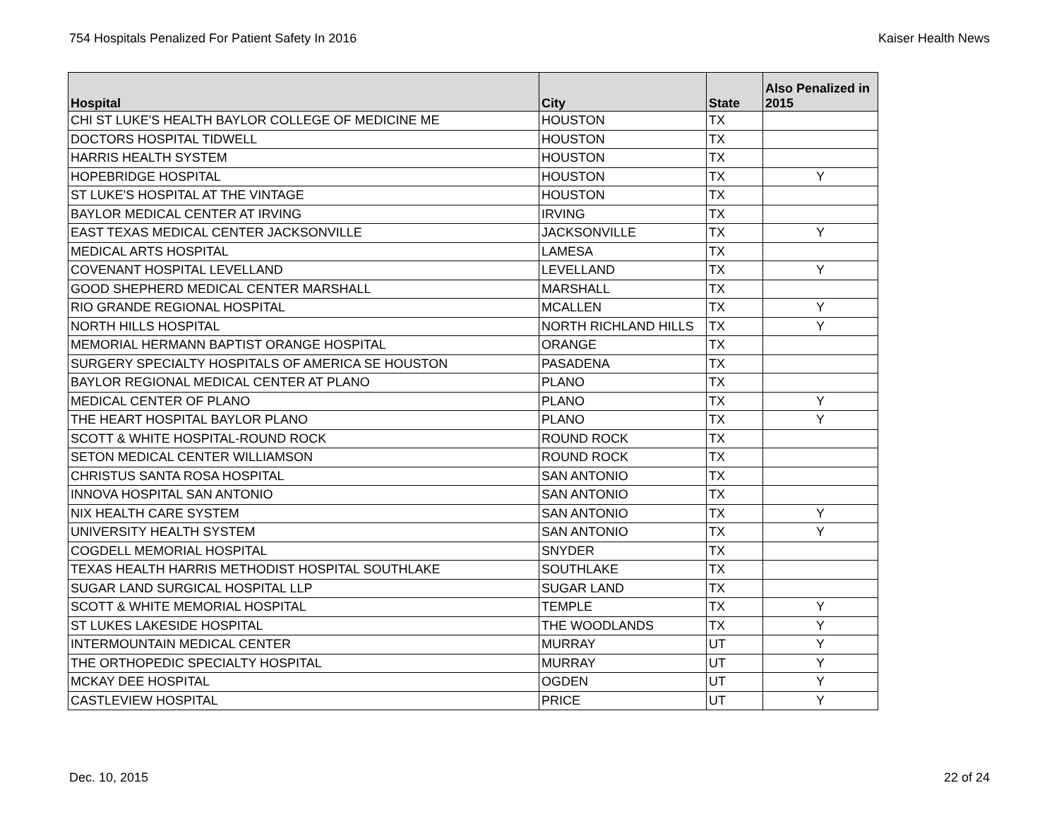754 Hospitals Penalized For Patient Safety In 2016 Kaiser Health News
| Hospital | City | State | Also Penalized in 2015 |
| --- | --- | --- | --- |
| CHI ST LUKE'S HEALTH BAYLOR COLLEGE OF MEDICINE ME | HOUSTON | TX | |
| DOCTORS HOSPITAL TIDWELL | HOUSTON | TX | |
| HARRIS HEALTH SYSTEM | HOUSTON | TX | |
| HOPEBRIDGE HOSPITAL | HOUSTON | TX | Y |
| ST LUKE'S HOSPITAL AT THE VINTAGE | HOUSTON | TX | |
| BAYLOR MEDICAL CENTER AT IRVING | IRVING | TX | |
| EAST TEXAS MEDICAL CENTER JACKSONVILLE | JACKSONVILLE | TX | Y |
| MEDICAL ARTS HOSPITAL | LAMESA | TX | |
| COVENANT HOSPITAL LEVELLAND | LEVELLAND | TX | Y |
| GOOD SHEPHERD MEDICAL CENTER MARSHALL | MARSHALL | TX | |
| RIO GRANDE REGIONAL HOSPITAL | MCALLEN | TX | Y |
| NORTH HILLS HOSPITAL | NORTH RICHLAND HILLS | TX | Y |
| MEMORIAL HERMANN BAPTIST ORANGE HOSPITAL | ORANGE | TX | |
| SURGERY SPECIALTY HOSPITALS OF AMERICA SE HOUSTON | PASADENA | TX | |
| BAYLOR REGIONAL MEDICAL CENTER AT PLANO | PLANO | TX | |
| MEDICAL CENTER OF PLANO | PLANO | TX | Y |
| THE HEART HOSPITAL BAYLOR PLANO | PLANO | TX | Y |
| SCOTT & WHITE HOSPITAL-ROUND ROCK | ROUND ROCK | TX | |
| SETON MEDICAL CENTER WILLIAMSON | ROUND ROCK | TX | |
| CHRISTUS SANTA ROSA HOSPITAL | SAN ANTONIO | TX | |
| INNOVA HOSPITAL SAN ANTONIO | SAN ANTONIO | TX | |
| NIX HEALTH CARE SYSTEM | SAN ANTONIO | TX | Y |
| UNIVERSITY HEALTH SYSTEM | SAN ANTONIO | TX | Y |
| COGDELL MEMORIAL HOSPITAL | SNYDER | TX | |
| TEXAS HEALTH HARRIS METHODIST HOSPITAL SOUTHLAKE | SOUTHLAKE | TX | |
| SUGAR LAND SURGICAL HOSPITAL LLP | SUGAR LAND | TX | |
| SCOTT & WHITE MEMORIAL HOSPITAL | TEMPLE | TX | Y |
| ST LUKES LAKESIDE HOSPITAL | THE WOODLANDS | TX | Y |
| INTERMOUNTAIN MEDICAL CENTER | MURRAY | UT | Y |
| THE ORTHOPEDIC SPECIALTY HOSPITAL | MURRAY | UT | Y |
| MCKAY DEE HOSPITAL | OGDEN | UT | Y |
| CASTLEVIEW HOSPITAL | PRICE | UT | Y |
Dec. 10, 2015 22 of 24